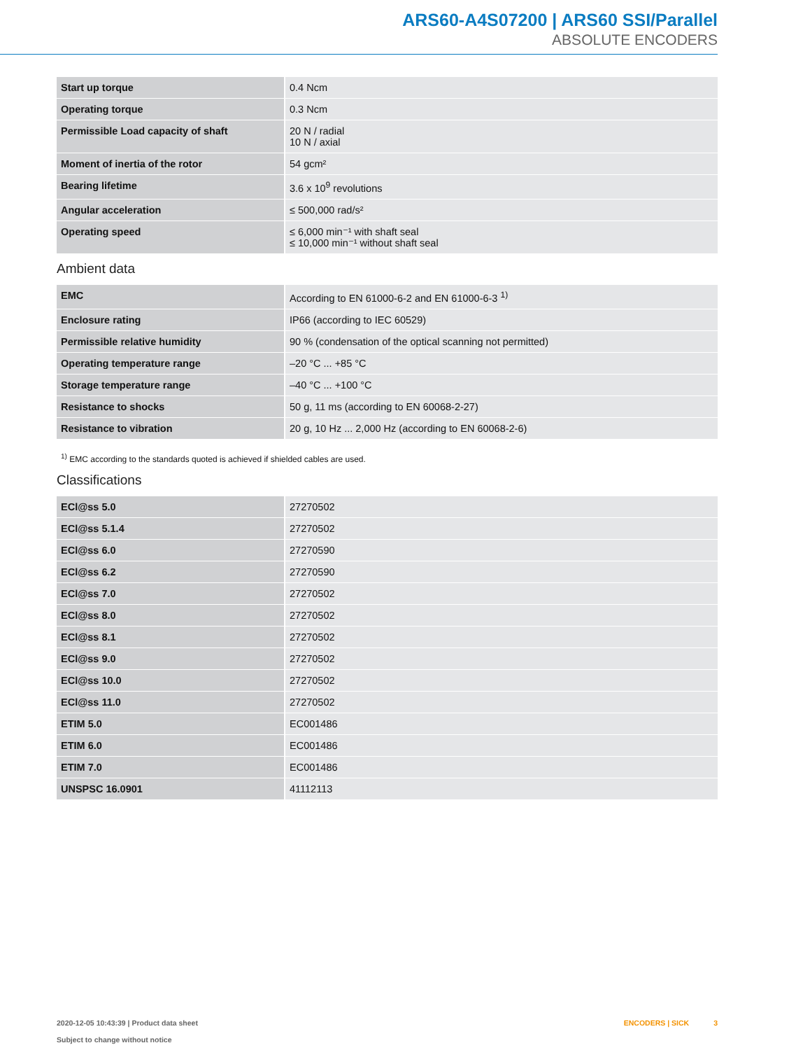ARS60-A4S07200 | ARS60 SSI/Parallel
ABSOLUTE ENCODERS
| Start up torque | 0.4 Ncm |
| Operating torque | 0.3 Ncm |
| Permissible Load capacity of shaft | 20 N / radial 10 N / axial |
| Moment of inertia of the rotor | 54 gcm² |
| Bearing lifetime | 3.6 x 10<sup>9</sup> revolutions |
| Angular acceleration | ≤ 500,000 rad/s² |
| Operating speed | ≤ 6,000 min⁻¹ with shaft seal ≤ 10,000 min⁻¹ without shaft seal |
Ambient data
| EMC | According to EN 61000-6-2 and EN 61000-6-3 <sup>1)</sup> |
| Enclosure rating | IP66 (according to IEC 60529) |
| Permissible relative humidity | 90 % (condensation of the optical scanning not permitted) |
| Operating temperature range | –20 °C ... +85 °C |
| Storage temperature range | –40 °C ... +100 °C |
| Resistance to shocks | 50 g, 11 ms (according to EN 60068-2-27) |
| Resistance to vibration | 20 g, 10 Hz ... 2,000 Hz (according to EN 60068-2-6) |
<sup>1)</sup> EMC according to the standards quoted is achieved if shielded cables are used.
Classifications
| ECl@ss 5.0 | 27270502 |
| ECl@ss 5.1.4 | 27270502 |
| ECl@ss 6.0 | 27270590 |
| ECl@ss 6.2 | 27270590 |
| ECl@ss 7.0 | 27270502 |
| ECl@ss 8.0 | 27270502 |
| ECl@ss 8.1 | 27270502 |
| ECl@ss 9.0 | 27270502 |
| ECl@ss 10.0 | 27270502 |
| ECl@ss 11.0 | 27270502 |
| ETIM 5.0 | EC001486 |
| ETIM 6.0 | EC001486 |
| ETIM 7.0 | EC001486 |
| UNSPSC 16.0901 | 41112113 |
2020-12-05 10:43:39 | Product data sheet
Subject to change without notice
ENCODERS | SICK 3